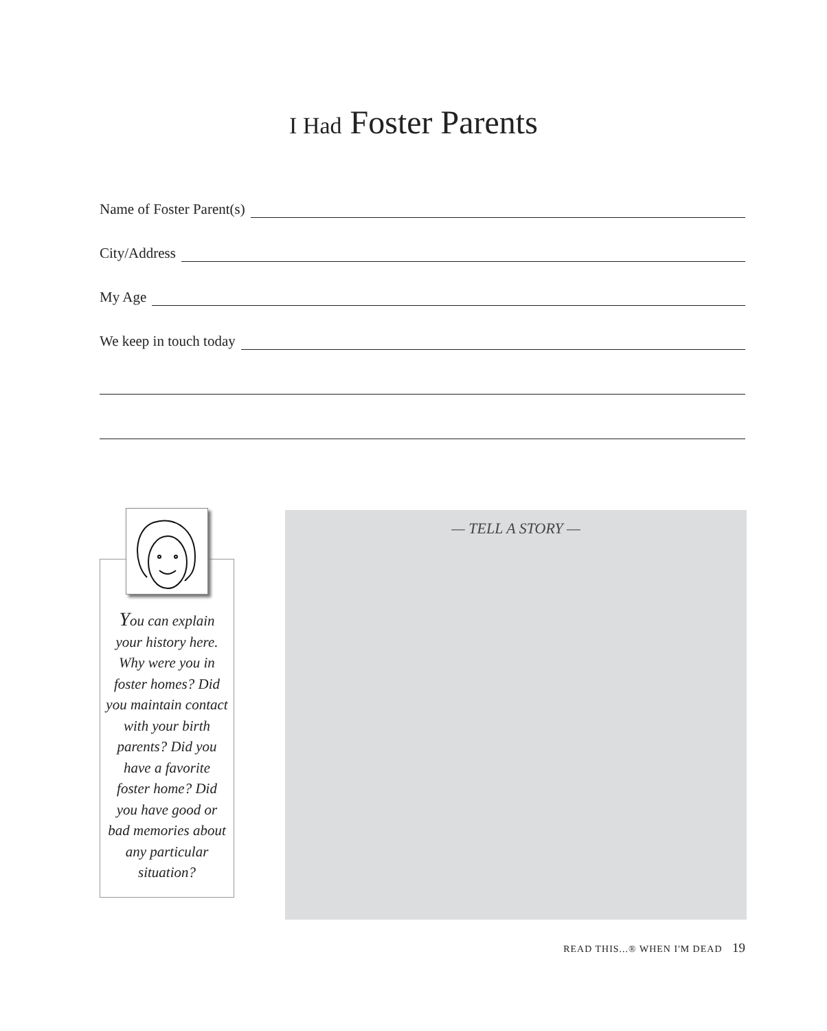I Had Foster Parents
Name of Foster Parent(s)
City/Address
My Age
We keep in touch today
You can explain your history here. Why were you in foster homes? Did you maintain contact with your birth parents? Did you have a favorite foster home? Did you have good or bad memories about any particular situation?
— TELL A STORY —
READ THIS...® WHEN I'M DEAD 19